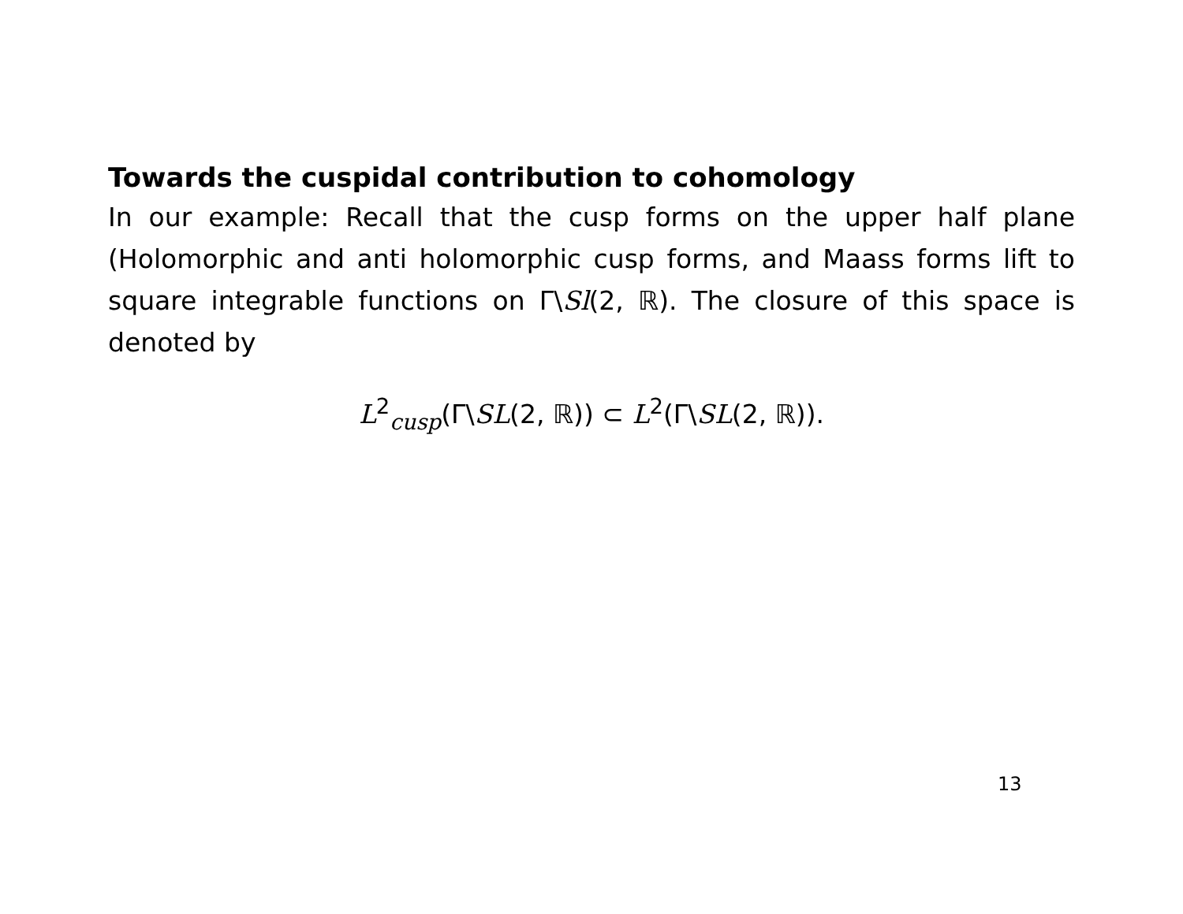Towards the cuspidal contribution to cohomology
In our example: Recall that the cusp forms on the upper half plane (Holomorphic and anti holomorphic cusp forms, and Maass forms lift to square integrable functions on Γ\Sl(2, ℝ). The closure of this space is denoted by
L<sup>2</sup><sub>cusp</sub>(Γ\SL(2, ℝ)) ⊂ L<sup>2</sup>(Γ\SL(2, ℝ)).
13